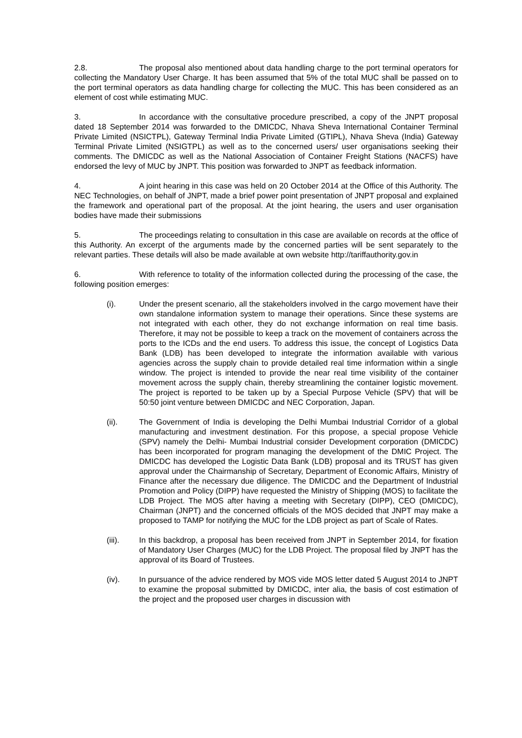2.8. The proposal also mentioned about data handling charge to the port terminal operators for collecting the Mandatory User Charge. It has been assumed that 5% of the total MUC shall be passed on to the port terminal operators as data handling charge for collecting the MUC. This has been considered as an element of cost while estimating MUC.
3. In accordance with the consultative procedure prescribed, a copy of the JNPT proposal dated 18 September 2014 was forwarded to the DMICDC, Nhava Sheva International Container Terminal Private Limited (NSICTPL), Gateway Terminal India Private Limited (GTIPL), Nhava Sheva (India) Gateway Terminal Private Limited (NSIGTPL) as well as to the concerned users/ user organisations seeking their comments. The DMICDC as well as the National Association of Container Freight Stations (NACFS) have endorsed the levy of MUC by JNPT. This position was forwarded to JNPT as feedback information.
4. A joint hearing in this case was held on 20 October 2014 at the Office of this Authority. The NEC Technologies, on behalf of JNPT, made a brief power point presentation of JNPT proposal and explained the framework and operational part of the proposal. At the joint hearing, the users and user organisation bodies have made their submissions
5. The proceedings relating to consultation in this case are available on records at the office of this Authority. An excerpt of the arguments made by the concerned parties will be sent separately to the relevant parties. These details will also be made available at own website http://tariffauthority.gov.in
6. With reference to totality of the information collected during the processing of the case, the following position emerges:
(i). Under the present scenario, all the stakeholders involved in the cargo movement have their own standalone information system to manage their operations. Since these systems are not integrated with each other, they do not exchange information on real time basis. Therefore, it may not be possible to keep a track on the movement of containers across the ports to the ICDs and the end users. To address this issue, the concept of Logistics Data Bank (LDB) has been developed to integrate the information available with various agencies across the supply chain to provide detailed real time information within a single window. The project is intended to provide the near real time visibility of the container movement across the supply chain, thereby streamlining the container logistic movement. The project is reported to be taken up by a Special Purpose Vehicle (SPV) that will be 50:50 joint venture between DMICDC and NEC Corporation, Japan.
(ii). The Government of India is developing the Delhi Mumbai Industrial Corridor of a global manufacturing and investment destination. For this propose, a special propose Vehicle (SPV) namely the Delhi- Mumbai Industrial consider Development corporation (DMICDC) has been incorporated for program managing the development of the DMIC Project. The DMICDC has developed the Logistic Data Bank (LDB) proposal and its TRUST has given approval under the Chairmanship of Secretary, Department of Economic Affairs, Ministry of Finance after the necessary due diligence. The DMICDC and the Department of Industrial Promotion and Policy (DIPP) have requested the Ministry of Shipping (MOS) to facilitate the LDB Project. The MOS after having a meeting with Secretary (DIPP), CEO (DMICDC), Chairman (JNPT) and the concerned officials of the MOS decided that JNPT may make a proposed to TAMP for notifying the MUC for the LDB project as part of Scale of Rates.
(iii). In this backdrop, a proposal has been received from JNPT in September 2014, for fixation of Mandatory User Charges (MUC) for the LDB Project. The proposal filed by JNPT has the approval of its Board of Trustees.
(iv). In pursuance of the advice rendered by MOS vide MOS letter dated 5 August 2014 to JNPT to examine the proposal submitted by DMICDC, inter alia, the basis of cost estimation of the project and the proposed user charges in discussion with